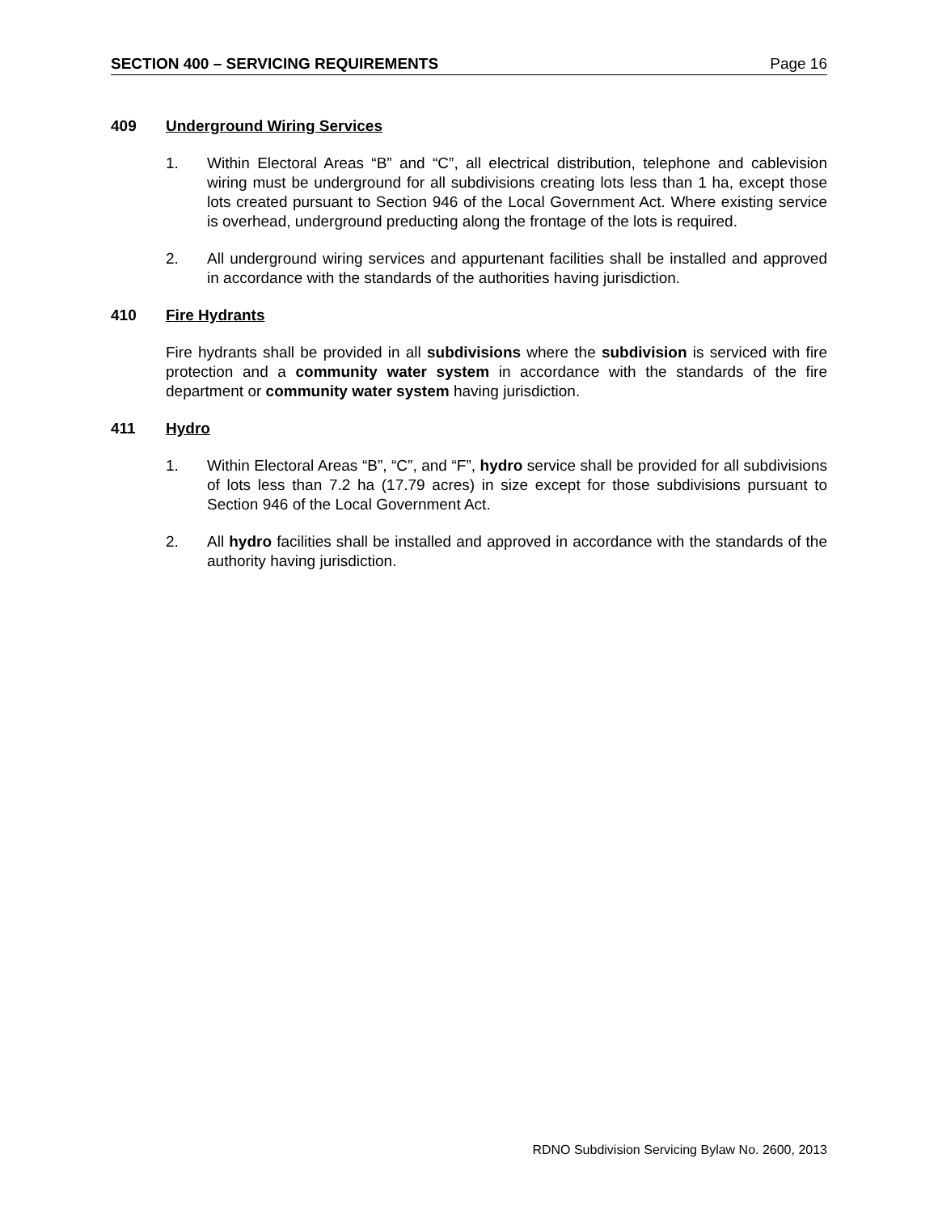SECTION 400 – SERVICING REQUIREMENTS Page 16
409 Underground Wiring Services
1. Within Electoral Areas “B” and “C”, all electrical distribution, telephone and cablevision wiring must be underground for all subdivisions creating lots less than 1 ha, except those lots created pursuant to Section 946 of the Local Government Act. Where existing service is overhead, underground preducting along the frontage of the lots is required.
2. All underground wiring services and appurtenant facilities shall be installed and approved in accordance with the standards of the authorities having jurisdiction.
410 Fire Hydrants
Fire hydrants shall be provided in all subdivisions where the subdivision is serviced with fire protection and a community water system in accordance with the standards of the fire department or community water system having jurisdiction.
411 Hydro
1. Within Electoral Areas “B”, “C”, and “F”, hydro service shall be provided for all subdivisions of lots less than 7.2 ha (17.79 acres) in size except for those subdivisions pursuant to Section 946 of the Local Government Act.
2. All hydro facilities shall be installed and approved in accordance with the standards of the authority having jurisdiction.
RDNO Subdivision Servicing Bylaw No. 2600, 2013